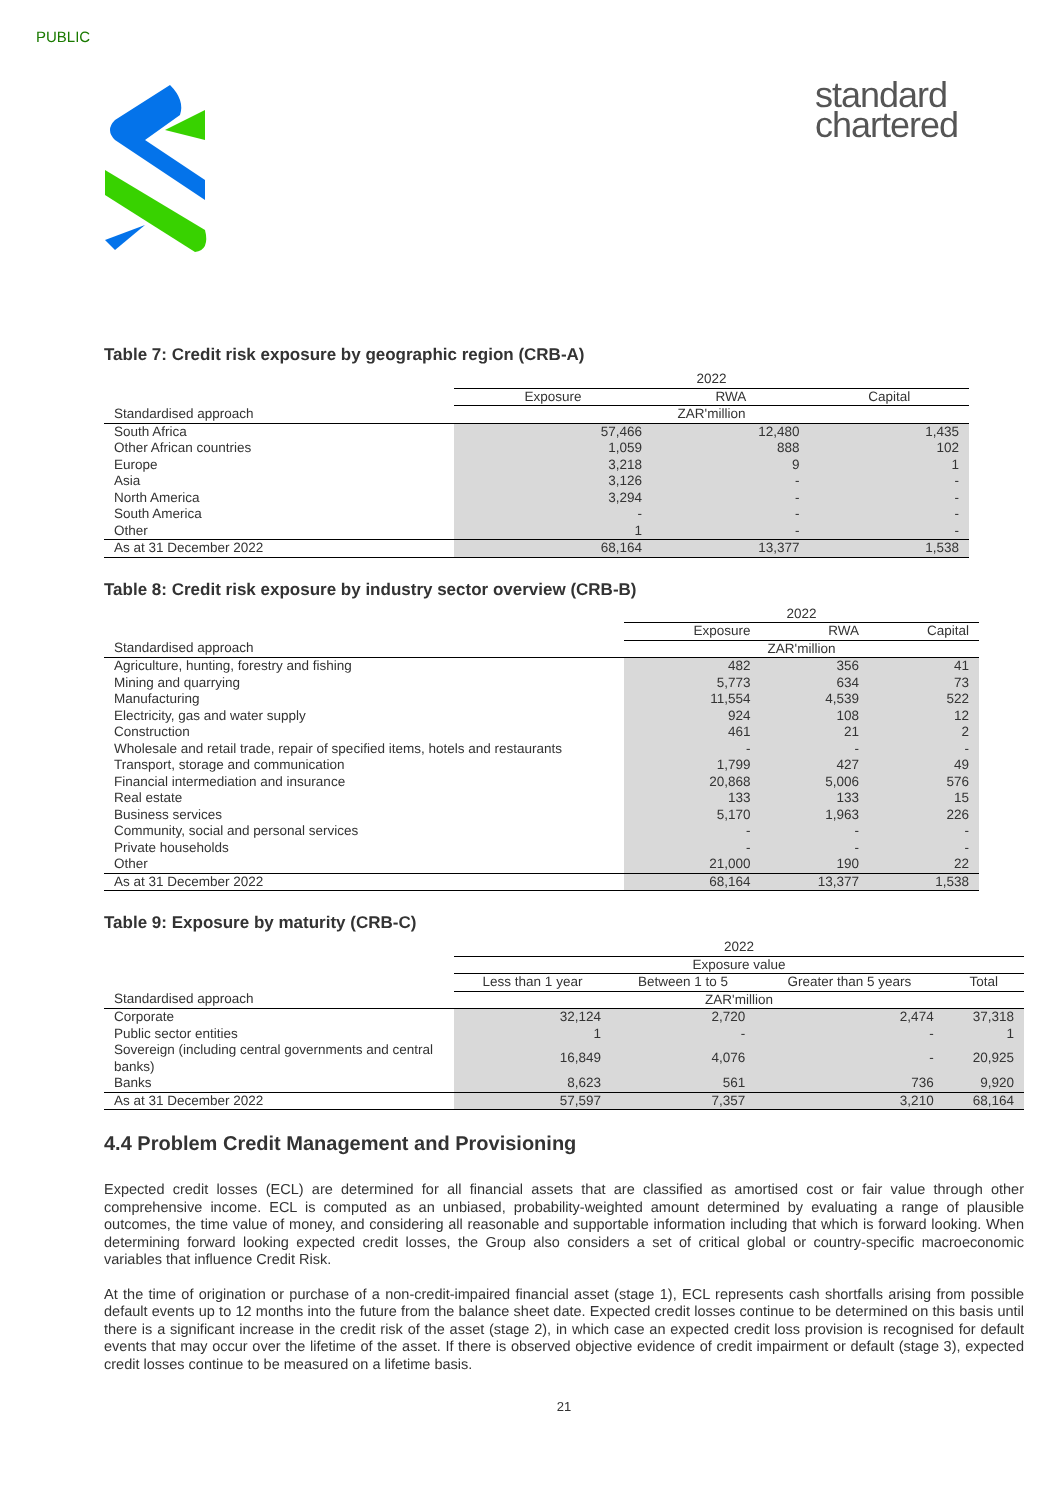PUBLIC
standard
chartered
Table 7: Credit risk exposure by geographic region (CRB-A)
| | 2022 | | |
| | Exposure | RWA | Capital |
| Standardised approach | ZAR'million | | |
| South Africa | 57,466 | 12,480 | 1,435 |
| Other African countries | 1,059 | 888 | 102 |
| Europe | 3,218 | 9 | 1 |
| Asia | 3,126 | - | - |
| North America | 3,294 | - | - |
| South America | - | - | - |
| Other | 1 | - | - |
| As at 31 December 2022 | 68,164 | 13,377 | 1,538 |
Table 8: Credit risk exposure by industry sector overview (CRB-B)
| | 2022 | | |
| | Exposure | RWA | Capital |
| Standardised approach | ZAR'million | | |
| Agriculture, hunting, forestry and fishing | 482 | 356 | 41 |
| Mining and quarrying | 5,773 | 634 | 73 |
| Manufacturing | 11,554 | 4,539 | 522 |
| Electricity, gas and water supply | 924 | 108 | 12 |
| Construction | 461 | 21 | 2 |
| Wholesale and retail trade, repair of specified items, hotels and restaurants | - | - | - |
| Transport, storage and communication | 1,799 | 427 | 49 |
| Financial intermediation and insurance | 20,868 | 5,006 | 576 |
| Real estate | 133 | 133 | 15 |
| Business services | 5,170 | 1,963 | 226 |
| Community, social and personal services | - | - | - |
| Private households | - | - | - |
| Other | 21,000 | 190 | 22 |
| As at 31 December 2022 | 68,164 | 13,377 | 1,538 |
Table 9: Exposure by maturity (CRB-C)
| | 2022 | | | |
| | Exposure value | | | |
| | Less than 1 year | Between 1 to 5 | Greater than 5 years | Total |
| Standardised approach | ZAR'million | | | |
| Corporate | 32,124 | 2,720 | 2,474 | 37,318 |
| Public sector entities | 1 | - | - | 1 |
| Sovereign (including central governments and central banks) | 16,849 | 4,076 | - | 20,925 |
| Banks | 8,623 | 561 | 736 | 9,920 |
| As at 31 December 2022 | 57,597 | 7,357 | 3,210 | 68,164 |
4.4 Problem Credit Management and Provisioning
Expected credit losses (ECL) are determined for all financial assets that are classified as amortised cost or fair value through other comprehensive income. ECL is computed as an unbiased, probability-weighted amount determined by evaluating a range of plausible outcomes, the time value of money, and considering all reasonable and supportable information including that which is forward looking. When determining forward looking expected credit losses, the Group also considers a set of critical global or country-specific macroeconomic variables that influence Credit Risk.
At the time of origination or purchase of a non-credit-impaired financial asset (stage 1), ECL represents cash shortfalls arising from possible default events up to 12 months into the future from the balance sheet date. Expected credit losses continue to be determined on this basis until there is a significant increase in the credit risk of the asset (stage 2), in which case an expected credit loss provision is recognised for default events that may occur over the lifetime of the asset. If there is observed objective evidence of credit impairment or default (stage 3), expected credit losses continue to be measured on a lifetime basis.
21